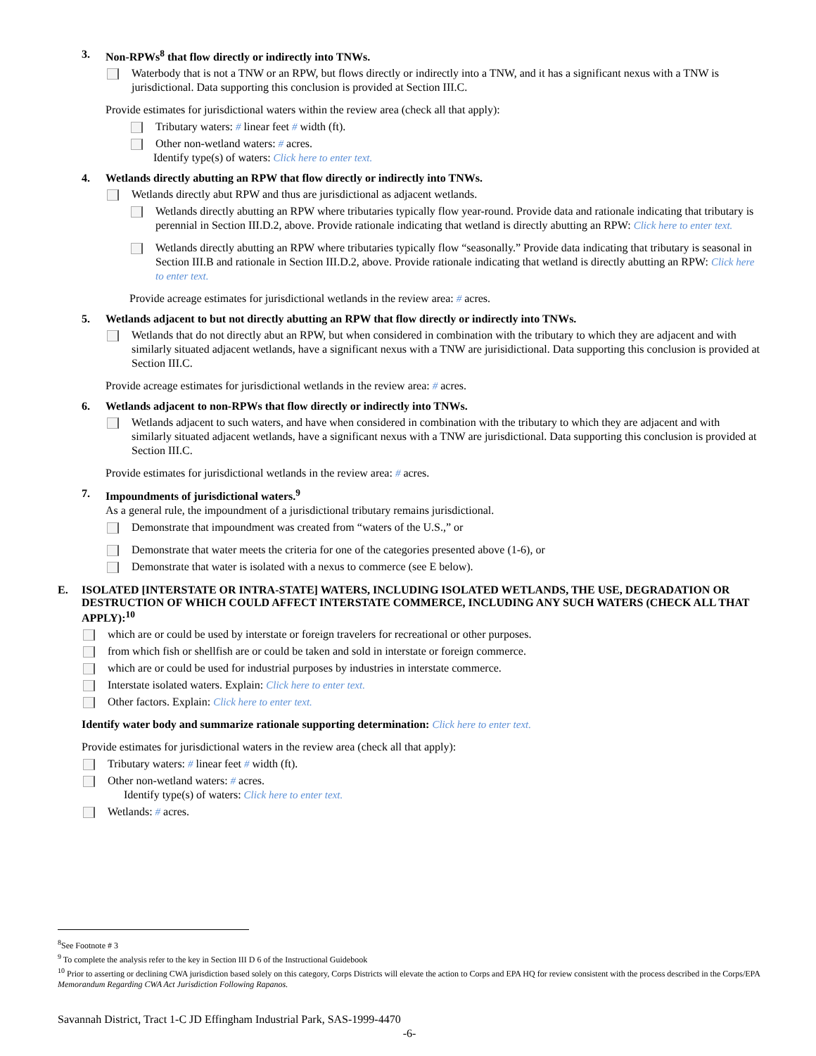3. Non-RPWs<sup>8</sup> that flow directly or indirectly into TNWs.
Waterbody that is not a TNW or an RPW, but flows directly or indirectly into a TNW, and it has a significant nexus with a TNW is jurisdictional. Data supporting this conclusion is provided at Section III.C.
Provide estimates for jurisdictional waters within the review area (check all that apply):
Tributary waters: # linear feet # width (ft).
Other non-wetland waters: # acres.
Identify type(s) of waters: Click here to enter text.
4. Wetlands directly abutting an RPW that flow directly or indirectly into TNWs.
Wetlands directly abut RPW and thus are jurisdictional as adjacent wetlands.
Wetlands directly abutting an RPW where tributaries typically flow year-round. Provide data and rationale indicating that tributary is perennial in Section III.D.2, above. Provide rationale indicating that wetland is directly abutting an RPW: Click here to enter text.
Wetlands directly abutting an RPW where tributaries typically flow “seasonally.” Provide data indicating that tributary is seasonal in Section III.B and rationale in Section III.D.2, above. Provide rationale indicating that wetland is directly abutting an RPW: Click here to enter text.
Provide acreage estimates for jurisdictional wetlands in the review area: # acres.
5. Wetlands adjacent to but not directly abutting an RPW that flow directly or indirectly into TNWs.
Wetlands that do not directly abut an RPW, but when considered in combination with the tributary to which they are adjacent and with similarly situated adjacent wetlands, have a significant nexus with a TNW are jurisidictional. Data supporting this conclusion is provided at Section III.C.
Provide acreage estimates for jurisdictional wetlands in the review area: # acres.
6. Wetlands adjacent to non-RPWs that flow directly or indirectly into TNWs.
Wetlands adjacent to such waters, and have when considered in combination with the tributary to which they are adjacent and with similarly situated adjacent wetlands, have a significant nexus with a TNW are jurisdictional. Data supporting this conclusion is provided at Section III.C.
Provide estimates for jurisdictional wetlands in the review area: # acres.
7. Impoundments of jurisdictional waters.<sup>9</sup>
As a general rule, the impoundment of a jurisdictional tributary remains jurisdictional.
Demonstrate that impoundment was created from “waters of the U.S.,” or
Demonstrate that water meets the criteria for one of the categories presented above (1-6), or
Demonstrate that water is isolated with a nexus to commerce (see E below).
E. ISOLATED [INTERSTATE OR INTRA-STATE] WATERS, INCLUDING ISOLATED WETLANDS, THE USE, DEGRADATION OR DESTRUCTION OF WHICH COULD AFFECT INTERSTATE COMMERCE, INCLUDING ANY SUCH WATERS (CHECK ALL THAT APPLY):<sup>10</sup>
which are or could be used by interstate or foreign travelers for recreational or other purposes.
from which fish or shellfish are or could be taken and sold in interstate or foreign commerce.
which are or could be used for industrial purposes by industries in interstate commerce.
Interstate isolated waters. Explain: Click here to enter text.
Other factors. Explain: Click here to enter text.
Identify water body and summarize rationale supporting determination: Click here to enter text.
Provide estimates for jurisdictional waters in the review area (check all that apply):
Tributary waters: # linear feet # width (ft).
Other non-wetland waters: # acres.
Identify type(s) of waters: Click here to enter text.
Wetlands: # acres.
<sup>8</sup> See Footnote # 3
<sup>9</sup> To complete the analysis refer to the key in Section III D 6 of the Instructional Guidebook
<sup>10</sup> Prior to asserting or declining CWA jurisdiction based solely on this category, Corps Districts will elevate the action to Corps and EPA HQ for review consistent with the process described in the Corps/EPA Memorandum Regarding CWA Act Jurisdiction Following Rapanos.
Savannah District, Tract 1-C JD Effingham Industrial Park, SAS-1999-4470
-6-